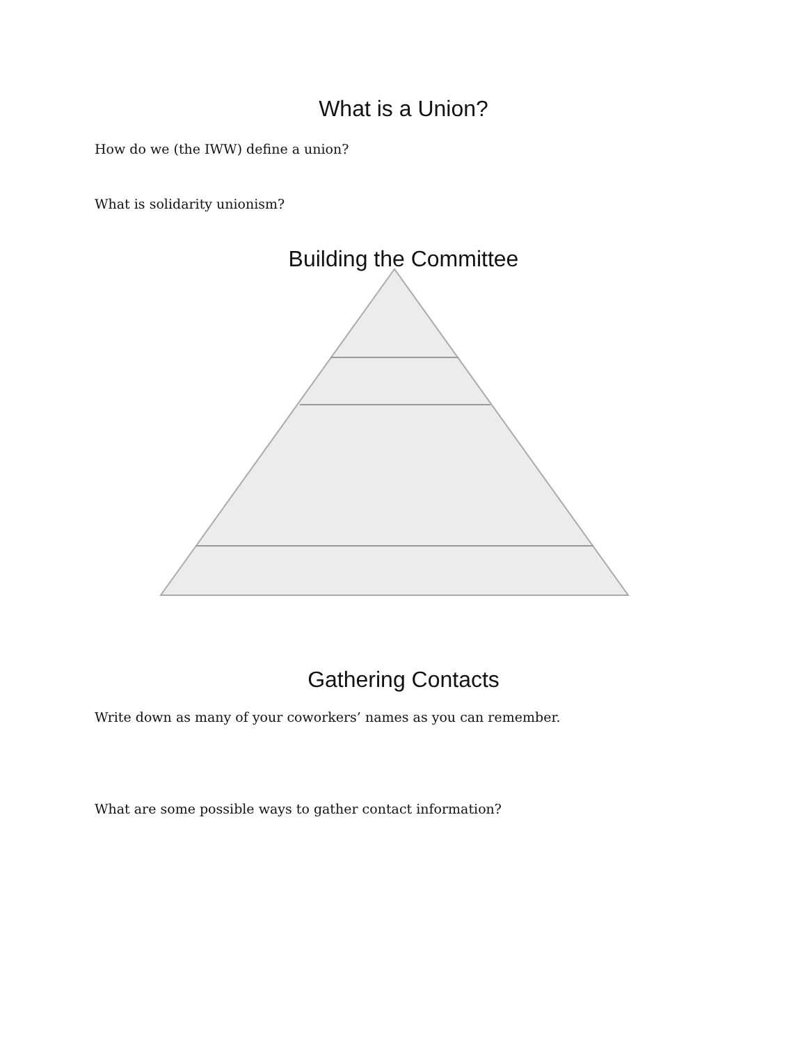What is a Union?
How do we (the IWW) define a union?
What is solidarity unionism?
Building the Committee
Gathering Contacts
Write down as many of your coworkers’ names as you can remember.
What are some possible ways to gather contact information?